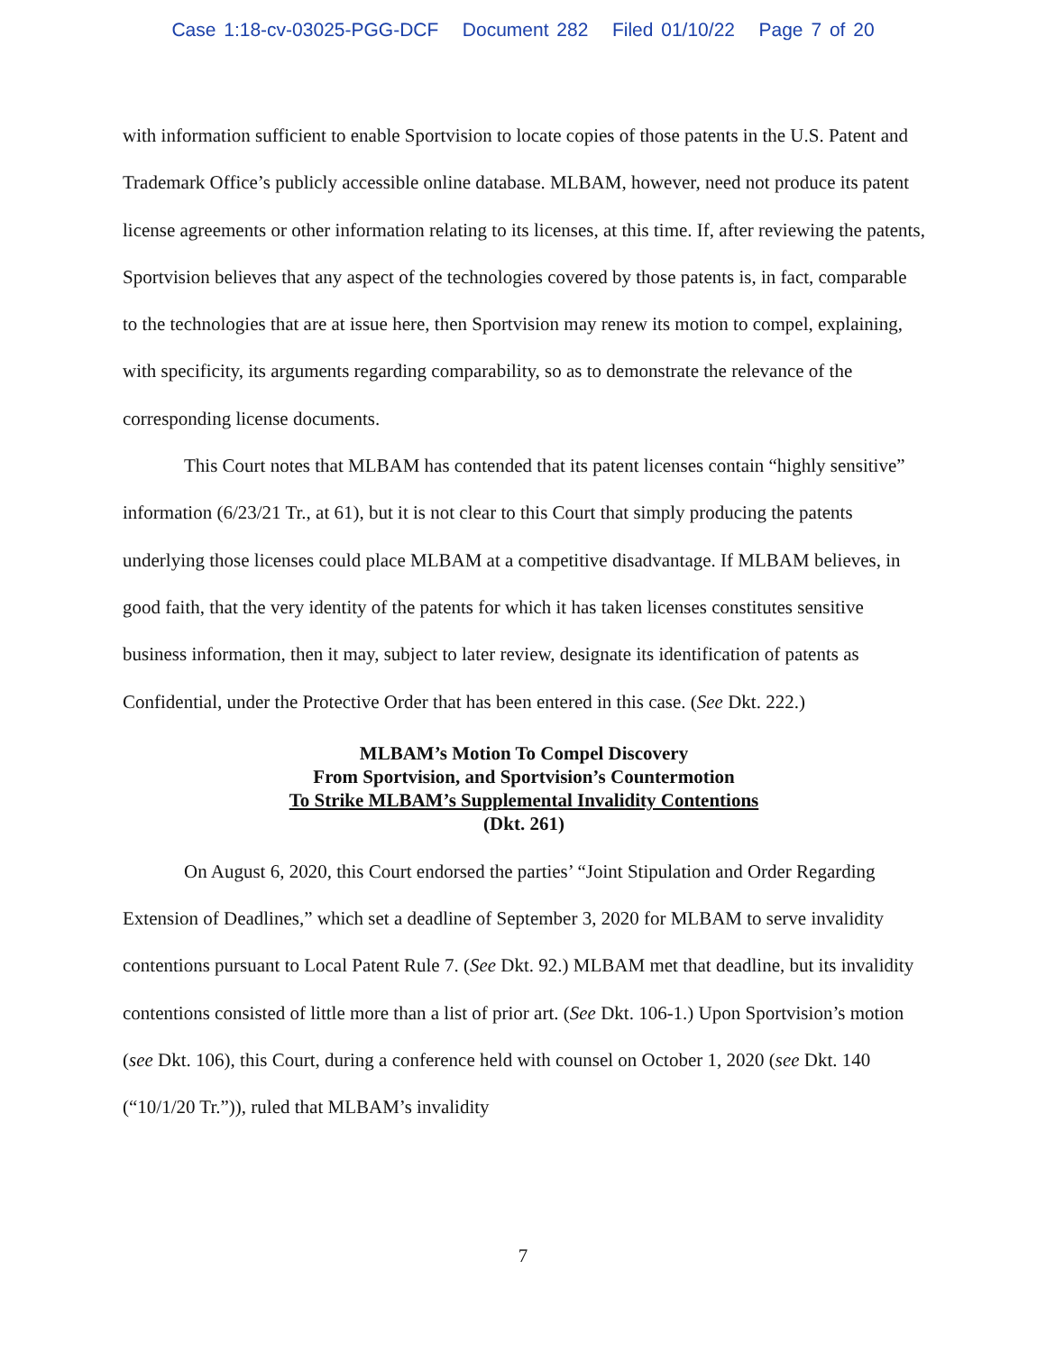Case 1:18-cv-03025-PGG-DCF Document 282 Filed 01/10/22 Page 7 of 20
with information sufficient to enable Sportvision to locate copies of those patents in the U.S. Patent and Trademark Office’s publicly accessible online database. MLBAM, however, need not produce its patent license agreements or other information relating to its licenses, at this time. If, after reviewing the patents, Sportvision believes that any aspect of the technologies covered by those patents is, in fact, comparable to the technologies that are at issue here, then Sportvision may renew its motion to compel, explaining, with specificity, its arguments regarding comparability, so as to demonstrate the relevance of the corresponding license documents.
This Court notes that MLBAM has contended that its patent licenses contain “highly sensitive” information (6/23/21 Tr., at 61), but it is not clear to this Court that simply producing the patents underlying those licenses could place MLBAM at a competitive disadvantage. If MLBAM believes, in good faith, that the very identity of the patents for which it has taken licenses constitutes sensitive business information, then it may, subject to later review, designate its identification of patents as Confidential, under the Protective Order that has been entered in this case. (See Dkt. 222.)
MLBAM’s Motion To Compel Discovery
From Sportvision, and Sportvision’s Countermotion
To Strike MLBAM’s Supplemental Invalidity Contentions
(Dkt. 261)
On August 6, 2020, this Court endorsed the parties’ “Joint Stipulation and Order Regarding Extension of Deadlines,” which set a deadline of September 3, 2020 for MLBAM to serve invalidity contentions pursuant to Local Patent Rule 7. (See Dkt. 92.) MLBAM met that deadline, but its invalidity contentions consisted of little more than a list of prior art. (See Dkt. 106-1.) Upon Sportvision’s motion (see Dkt. 106), this Court, during a conference held with counsel on October 1, 2020 (see Dkt. 140 (“10/1/20 Tr.”)), ruled that MLBAM’s invalidity
7